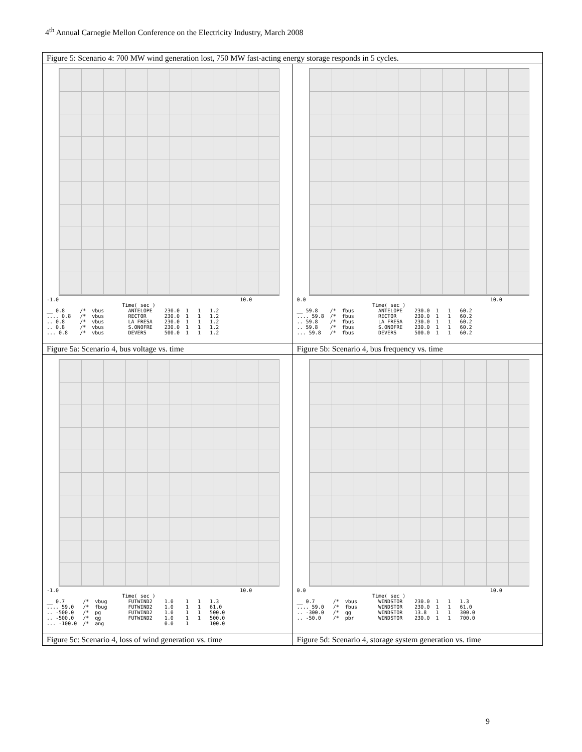4<sup>th</sup> Annual Carnegie Mellon Conference on the Electricity Industry, March 2008
| Figure 5: Scenario 4: 700 MW wind generation lost, 750 MW fast-acting energy storage responds in 5 cycles. | |
| -1.0 10.0 Time( sec ) __ 0.8 /* vbus ANTELOPE 230.0 1 1 1.2 .... 0.8 /* vbus RECTOR 230.0 1 1 1.2 .. 0.8 /* vbus LA FRESA 230.0 1 1 1.2 .. 0.8 /* vbus S.ONOFRE 230.0 1 1 1.2 ... 0.8 /* vbus DEVERS 500.0 1 1 1.2 | 0.0 10.0 Time( sec ) __ 59.8 /* fbus ANTELOPE 230.0 1 1 60.2 .... 59.8 /* fbus RECTOR 230.0 1 1 60.2 .. 59.8 /* fbus LA FRESA 230.0 1 1 60.2 .. 59.8 /* fbus S.ONOFRE 230.0 1 1 60.2 ... 59.8 /* fbus DEVERS 500.0 1 1 60.2 |
| Figure 5a: Scenario 4, bus voltage vs. time | Figure 5b: Scenario 4, bus frequency vs. time |
| -1.0 10.0 Time( sec ) __ 0.7 /* vbug FUTWIND2 1.0 1 1 1.3 .... 59.0 /* fbug FUTWIND2 1.0 1 1 61.0 .. -500.0 /* pg FUTWIND2 1.0 1 1 500.0 .. -500.0 /* qg FUTWIND2 1.0 1 1 500.0 ... -100.0 /* ang 0.0 1 100.0 | 0.0 10.0 Time( sec ) __ 0.7 /* vbus WINDSTOR 230.0 1 1 1.3 .... 59.0 /* fbus WINDSTOR 230.0 1 1 61.0 .. -300.0 /* qg WINDSTOR 13.8 1 1 300.0 .. -50.0 /* pbr WINDSTOR 230.0 1 1 700.0 |
| Figure 5c: Scenario 4, loss of wind generation vs. time | Figure 5d: Scenario 4, storage system generation vs. time |
9